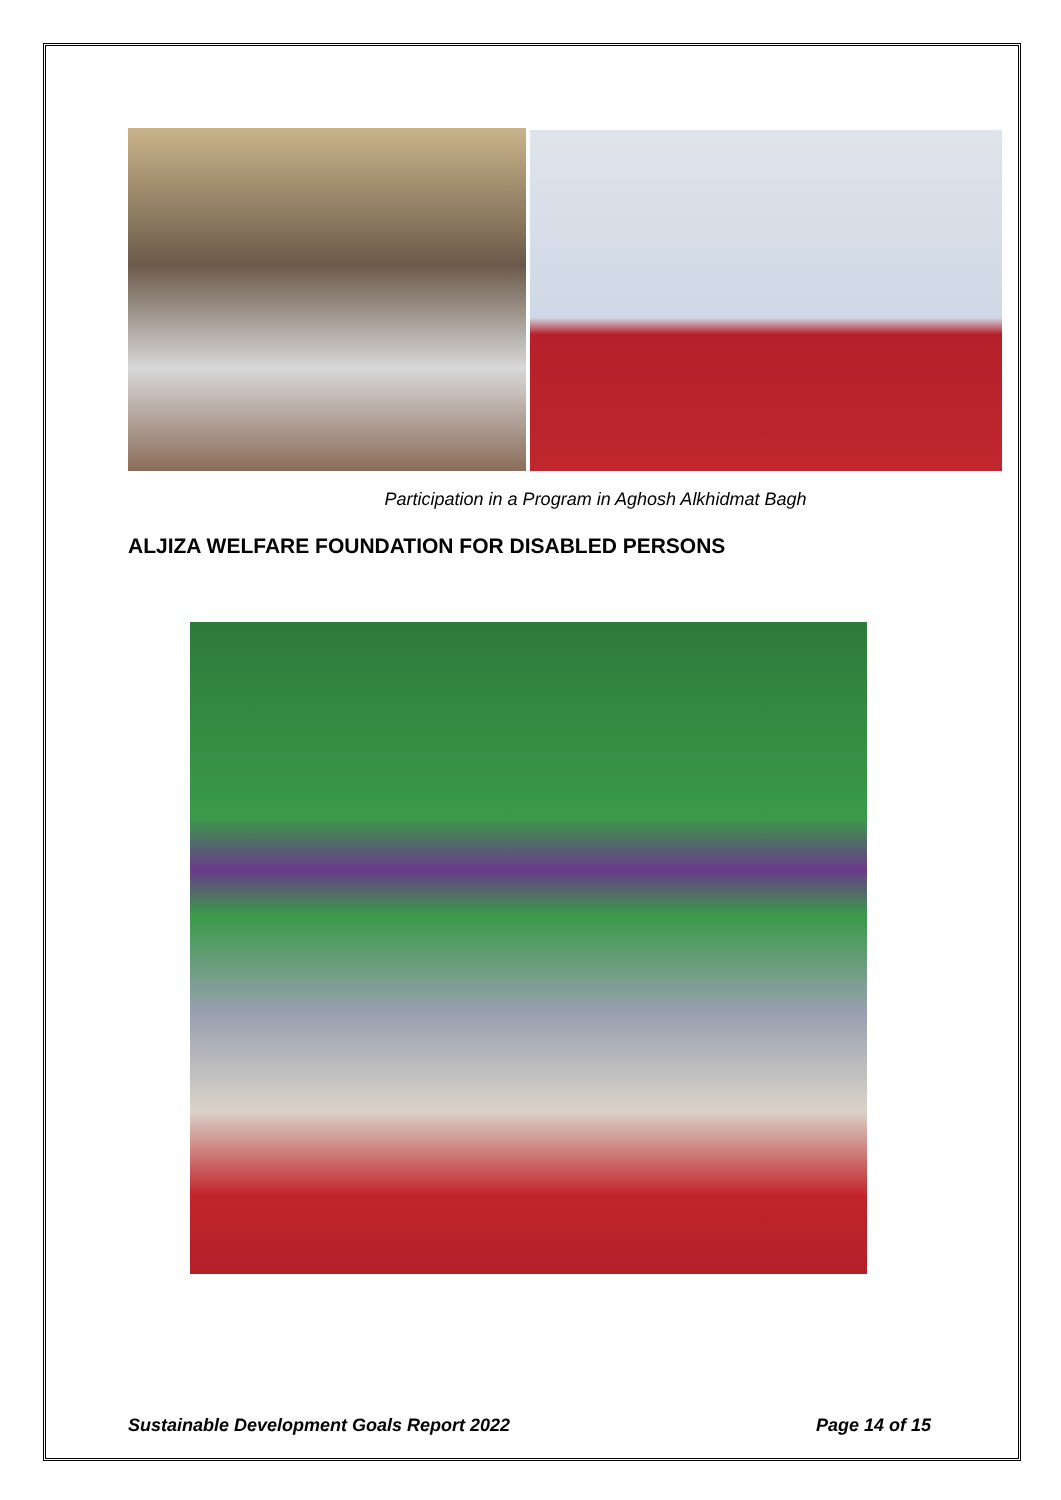Participation in a Program in Aghosh Alkhidmat Bagh
ALJIZA WELFARE FOUNDATION FOR DISABLED PERSONS
Sustainable Development Goals Report 2022 Page 14 of 15